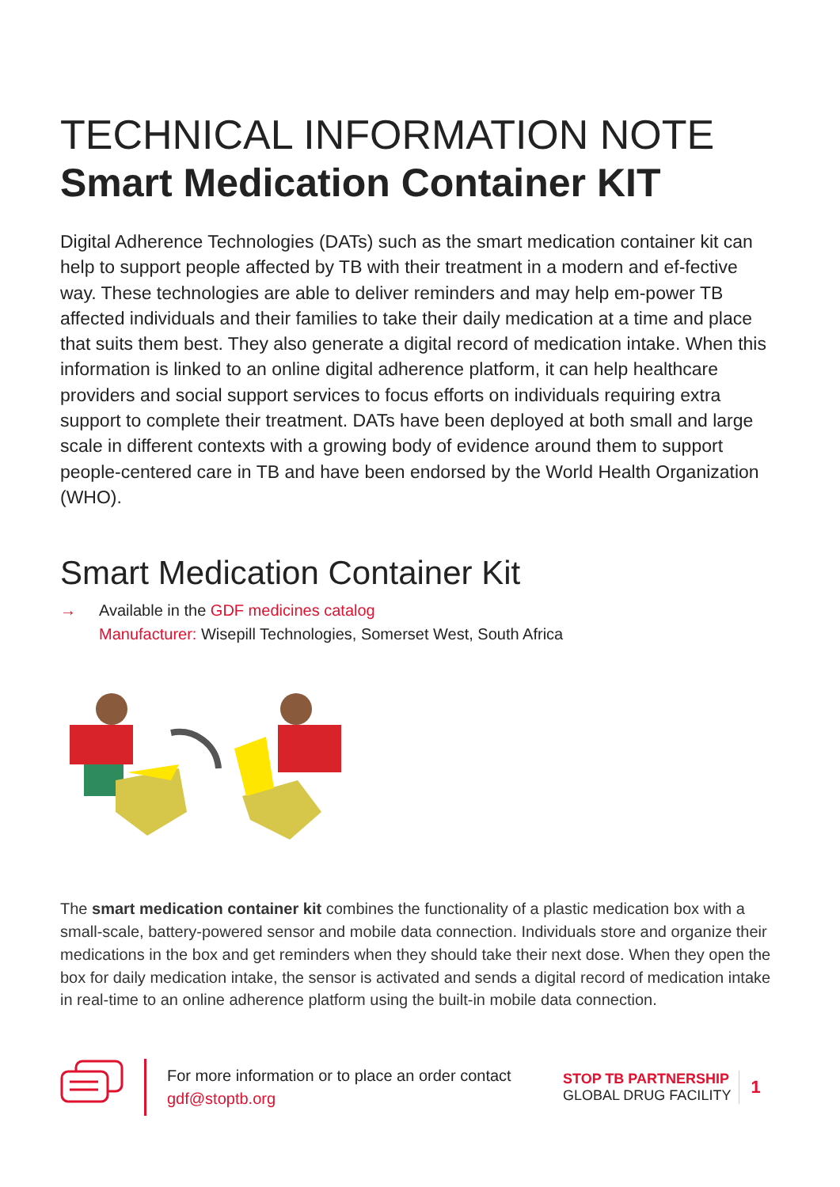TECHNICAL INFORMATION NOTE
Smart Medication Container KIT
Digital Adherence Technologies (DATs) such as the smart medication container kit can help to support people affected by TB with their treatment in a modern and ef-fective way. These technologies are able to deliver reminders and may help em-power TB affected individuals and their families to take their daily medication at a time and place that suits them best. They also generate a digital record of medication intake. When this information is linked to an online digital adherence platform, it can help healthcare providers and social support services to focus efforts on individuals requiring extra support to complete their treatment. DATs have been deployed at both small and large scale in different contexts with a growing body of evidence around them to support people-centered care in TB and have been endorsed by the World Health Organization (WHO).
Smart Medication Container Kit
→ Available in the GDF medicines catalog
Manufacturer: Wisepill Technologies, Somerset West, South Africa
The smart medication container kit combines the functionality of a plastic medication box with a small-scale, battery-powered sensor and mobile data connection. Individuals store and organize their medications in the box and get reminders when they should take their next dose. When they open the box for daily medication intake, the sensor is activated and sends a digital record of medication intake in real-time to an online adherence platform using the built-in mobile data connection.
For more information or to place an order contact
gdf@stoptb.org
STOP TB PARTNERSHIP
GLOBAL DRUG FACILITY
1